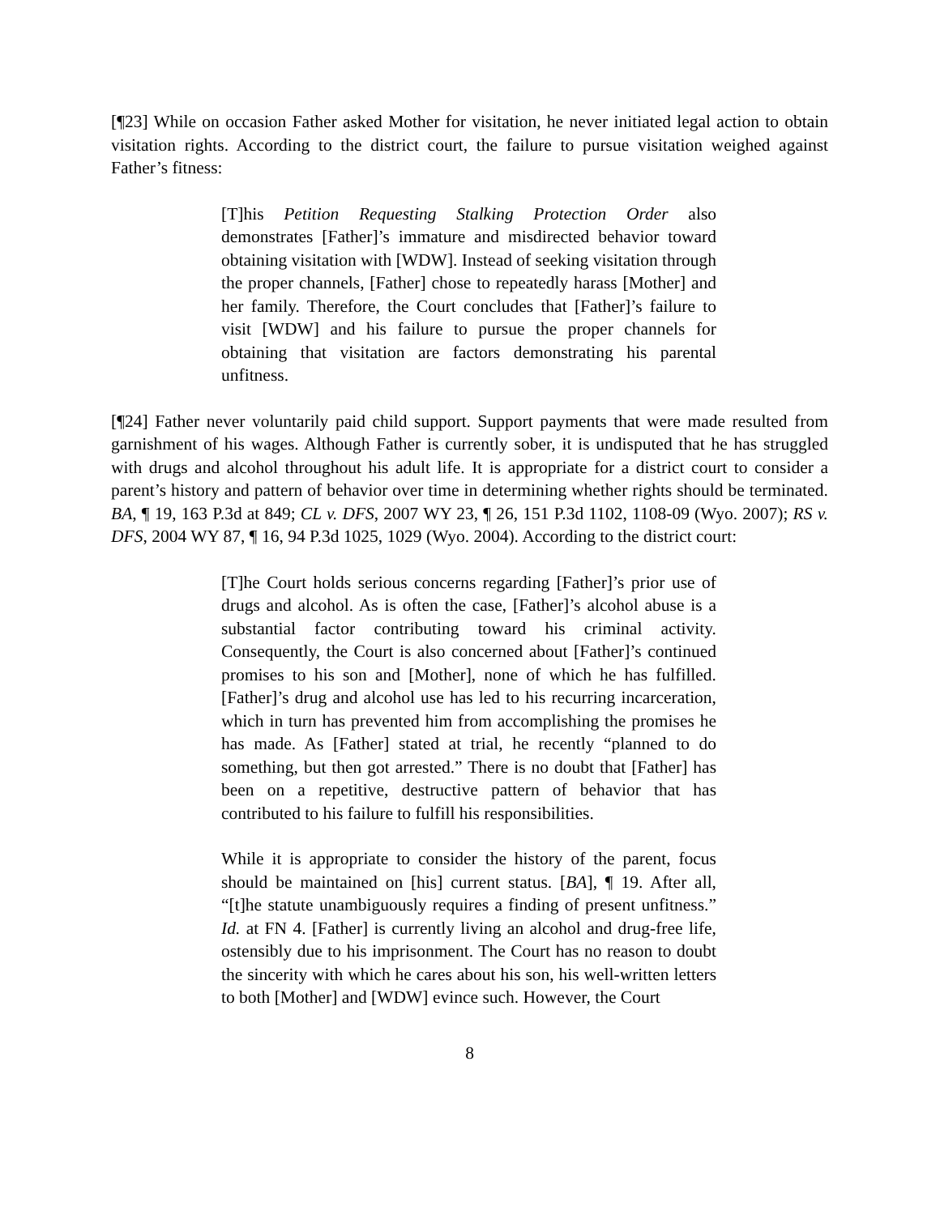[¶23] While on occasion Father asked Mother for visitation, he never initiated legal action to obtain visitation rights. According to the district court, the failure to pursue visitation weighed against Father’s fitness:
[T]his Petition Requesting Stalking Protection Order also demonstrates [Father]’s immature and misdirected behavior toward obtaining visitation with [WDW]. Instead of seeking visitation through the proper channels, [Father] chose to repeatedly harass [Mother] and her family. Therefore, the Court concludes that [Father]’s failure to visit [WDW] and his failure to pursue the proper channels for obtaining that visitation are factors demonstrating his parental unfitness.
[¶24] Father never voluntarily paid child support. Support payments that were made resulted from garnishment of his wages. Although Father is currently sober, it is undisputed that he has struggled with drugs and alcohol throughout his adult life. It is appropriate for a district court to consider a parent’s history and pattern of behavior over time in determining whether rights should be terminated. BA, ¶ 19, 163 P.3d at 849; CL v. DFS, 2007 WY 23, ¶ 26, 151 P.3d 1102, 1108-09 (Wyo. 2007); RS v. DFS, 2004 WY 87, ¶ 16, 94 P.3d 1025, 1029 (Wyo. 2004). According to the district court:
[T]he Court holds serious concerns regarding [Father]’s prior use of drugs and alcohol. As is often the case, [Father]’s alcohol abuse is a substantial factor contributing toward his criminal activity. Consequently, the Court is also concerned about [Father]’s continued promises to his son and [Mother], none of which he has fulfilled. [Father]’s drug and alcohol use has led to his recurring incarceration, which in turn has prevented him from accomplishing the promises he has made. As [Father] stated at trial, he recently “planned to do something, but then got arrested.” There is no doubt that [Father] has been on a repetitive, destructive pattern of behavior that has contributed to his failure to fulfill his responsibilities.
While it is appropriate to consider the history of the parent, focus should be maintained on [his] current status. [BA], ¶ 19. After all, “[t]he statute unambiguously requires a finding of present unfitness.” Id. at FN 4. [Father] is currently living an alcohol and drug-free life, ostensibly due to his imprisonment. The Court has no reason to doubt the sincerity with which he cares about his son, his well-written letters to both [Mother] and [WDW] evince such. However, the Court
8